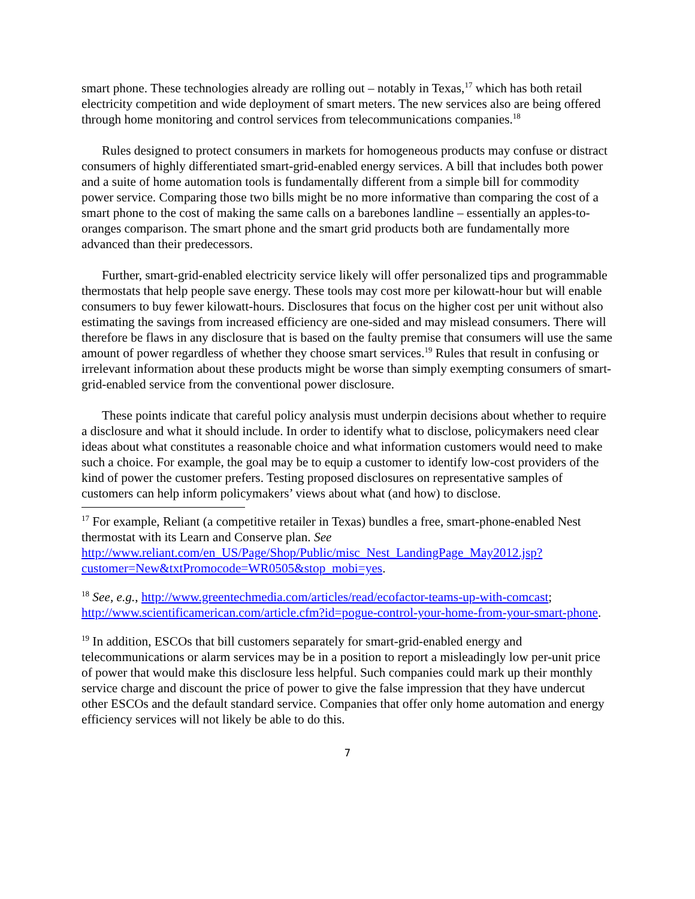smart phone. These technologies already are rolling out – notably in Texas,<sup>17</sup> which has both retail electricity competition and wide deployment of smart meters. The new services also are being offered through home monitoring and control services from telecommunications companies.<sup>18</sup>
Rules designed to protect consumers in markets for homogeneous products may confuse or distract consumers of highly differentiated smart-grid-enabled energy services. A bill that includes both power and a suite of home automation tools is fundamentally different from a simple bill for commodity power service. Comparing those two bills might be no more informative than comparing the cost of a smart phone to the cost of making the same calls on a barebones landline – essentially an apples-to-oranges comparison. The smart phone and the smart grid products both are fundamentally more advanced than their predecessors.
Further, smart-grid-enabled electricity service likely will offer personalized tips and programmable thermostats that help people save energy. These tools may cost more per kilowatt-hour but will enable consumers to buy fewer kilowatt-hours. Disclosures that focus on the higher cost per unit without also estimating the savings from increased efficiency are one-sided and may mislead consumers. There will therefore be flaws in any disclosure that is based on the faulty premise that consumers will use the same amount of power regardless of whether they choose smart services.<sup>19</sup> Rules that result in confusing or irrelevant information about these products might be worse than simply exempting consumers of smart-grid-enabled service from the conventional power disclosure.
These points indicate that careful policy analysis must underpin decisions about whether to require a disclosure and what it should include. In order to identify what to disclose, policymakers need clear ideas about what constitutes a reasonable choice and what information customers would need to make such a choice. For example, the goal may be to equip a customer to identify low-cost providers of the kind of power the customer prefers. Testing proposed disclosures on representative samples of customers can help inform policymakers’ views about what (and how) to disclose.
<sup>17</sup> For example, Reliant (a competitive retailer in Texas) bundles a free, smart-phone-enabled Nest thermostat with its Learn and Conserve plan. See http://www.reliant.com/en_US/Page/Shop/Public/misc_Nest_LandingPage_May2012.jsp?customer=New&txtPromocode=WR0505&stop_mobi=yes.
<sup>18</sup> See, e.g., http://www.greentechmedia.com/articles/read/ecofactor-teams-up-with-comcast; http://www.scientificamerican.com/article.cfm?id=pogue-control-your-home-from-your-smart-phone.
<sup>19</sup> In addition, ESCOs that bill customers separately for smart-grid-enabled energy and telecommunications or alarm services may be in a position to report a misleadingly low per-unit price of power that would make this disclosure less helpful. Such companies could mark up their monthly service charge and discount the price of power to give the false impression that they have undercut other ESCOs and the default standard service. Companies that offer only home automation and energy efficiency services will not likely be able to do this.
7